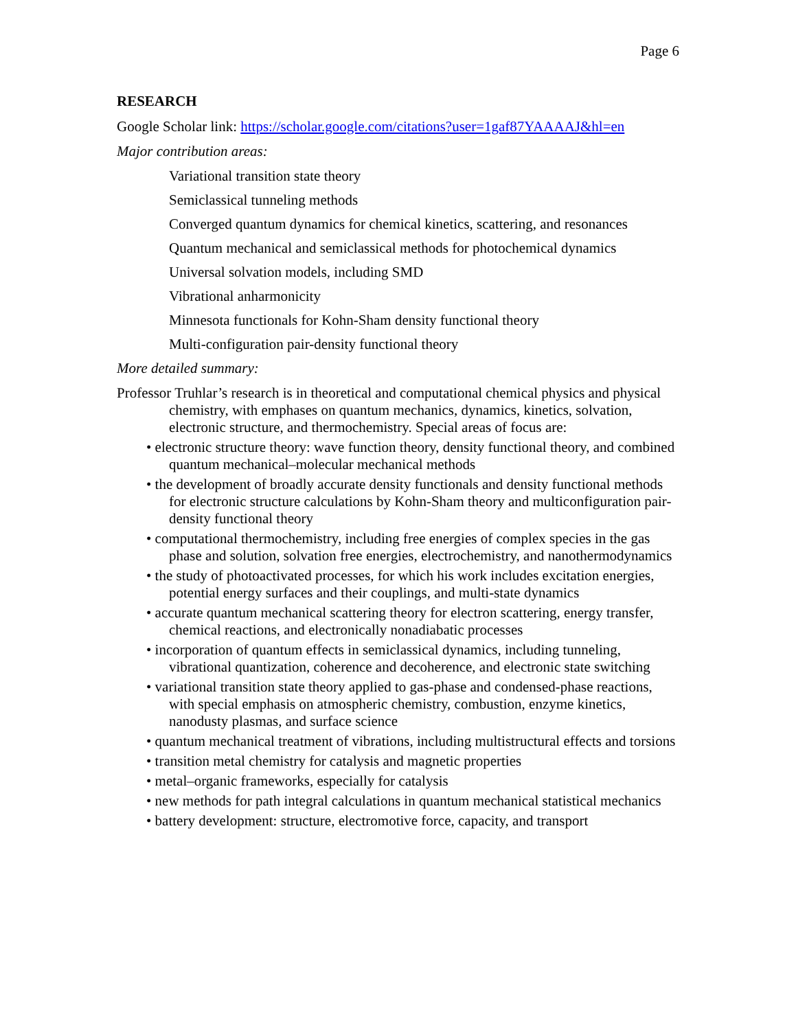Page 6
RESEARCH
Google Scholar link: https://scholar.google.com/citations?user=1gaf87YAAAAJ&hl=en
Major contribution areas:
Variational transition state theory
Semiclassical tunneling methods
Converged quantum dynamics for chemical kinetics, scattering, and resonances
Quantum mechanical and semiclassical methods for photochemical dynamics
Universal solvation models, including SMD
Vibrational anharmonicity
Minnesota functionals for Kohn-Sham density functional theory
Multi-configuration pair-density functional theory
More detailed summary:
Professor Truhlar’s research is in theoretical and computational chemical physics and physical chemistry, with emphases on quantum mechanics, dynamics, kinetics, solvation, electronic structure, and thermochemistry. Special areas of focus are:
• electronic structure theory: wave function theory, density functional theory, and combined quantum mechanical–molecular mechanical methods
• the development of broadly accurate density functionals and density functional methods for electronic structure calculations by Kohn-Sham theory and multiconfiguration pair-density functional theory
• computational thermochemistry, including free energies of complex species in the gas phase and solution, solvation free energies, electrochemistry, and nanothermodynamics
• the study of photoactivated processes, for which his work includes excitation energies, potential energy surfaces and their couplings, and multi-state dynamics
• accurate quantum mechanical scattering theory for electron scattering, energy transfer, chemical reactions, and electronically nonadiabatic processes
• incorporation of quantum effects in semiclassical dynamics, including tunneling, vibrational quantization, coherence and decoherence, and electronic state switching
• variational transition state theory applied to gas-phase and condensed-phase reactions, with special emphasis on atmospheric chemistry, combustion, enzyme kinetics, nanodusty plasmas, and surface science
• quantum mechanical treatment of vibrations, including multistructural effects and torsions
• transition metal chemistry for catalysis and magnetic properties
• metal–organic frameworks, especially for catalysis
• new methods for path integral calculations in quantum mechanical statistical mechanics
• battery development: structure, electromotive force, capacity, and transport